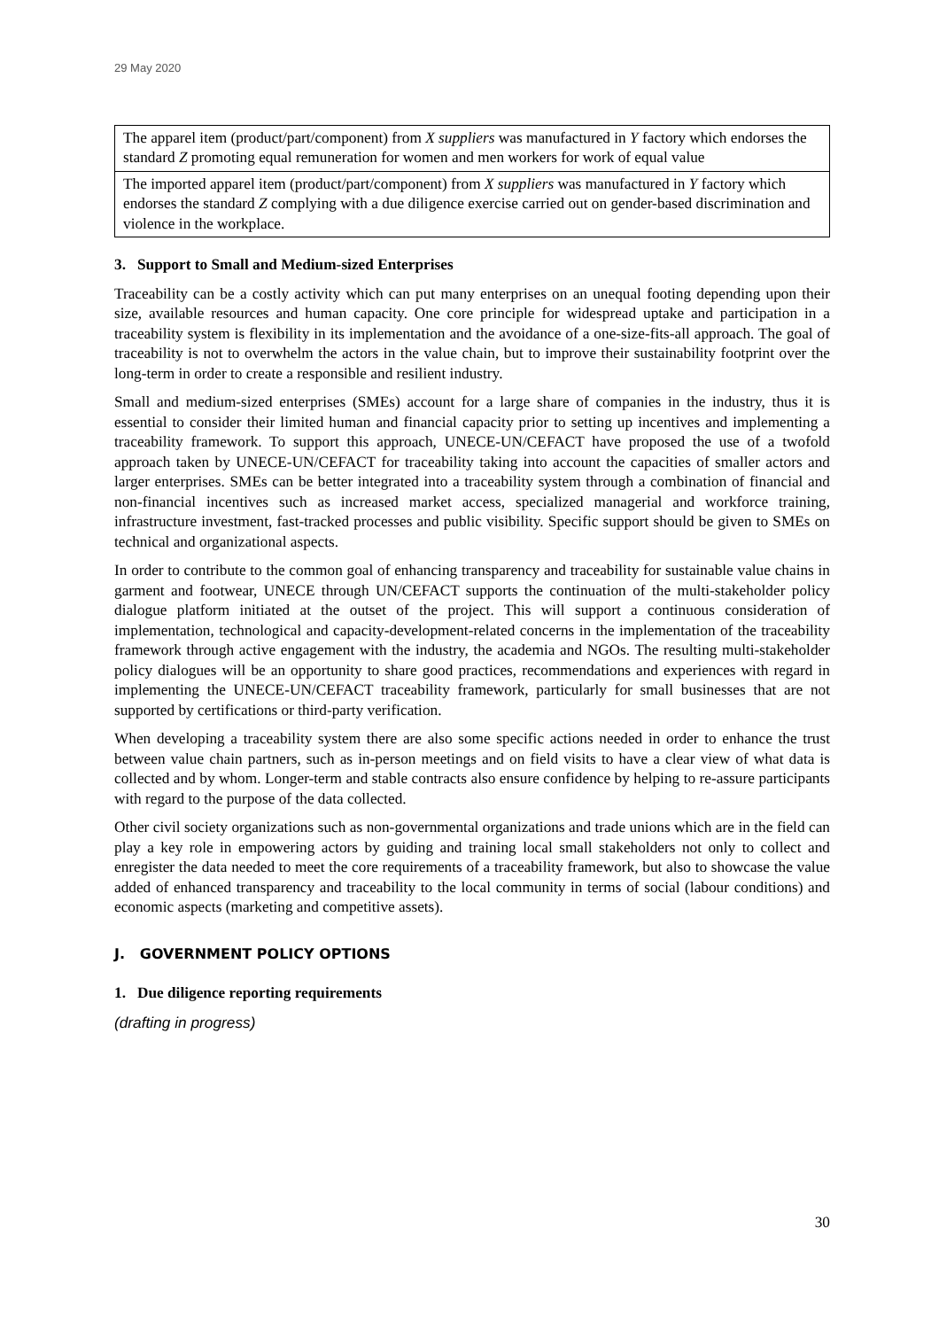29 May 2020
| The apparel item (product/part/component) from X suppliers was manufactured in Y factory which endorses the standard Z promoting equal remuneration for women and men workers for work of equal value |
| The imported apparel item (product/part/component) from X suppliers was manufactured in Y factory which endorses the standard Z complying with a due diligence exercise carried out on gender-based discrimination and violence in the workplace. |
3. Support to Small and Medium-sized Enterprises
Traceability can be a costly activity which can put many enterprises on an unequal footing depending upon their size, available resources and human capacity. One core principle for widespread uptake and participation in a traceability system is flexibility in its implementation and the avoidance of a one-size-fits-all approach. The goal of traceability is not to overwhelm the actors in the value chain, but to improve their sustainability footprint over the long-term in order to create a responsible and resilient industry.
Small and medium-sized enterprises (SMEs) account for a large share of companies in the industry, thus it is essential to consider their limited human and financial capacity prior to setting up incentives and implementing a traceability framework. To support this approach, UNECE-UN/CEFACT have proposed the use of a twofold approach taken by UNECE-UN/CEFACT for traceability taking into account the capacities of smaller actors and larger enterprises. SMEs can be better integrated into a traceability system through a combination of financial and non-financial incentives such as increased market access, specialized managerial and workforce training, infrastructure investment, fast-tracked processes and public visibility. Specific support should be given to SMEs on technical and organizational aspects.
In order to contribute to the common goal of enhancing transparency and traceability for sustainable value chains in garment and footwear, UNECE through UN/CEFACT supports the continuation of the multi-stakeholder policy dialogue platform initiated at the outset of the project. This will support a continuous consideration of implementation, technological and capacity-development-related concerns in the implementation of the traceability framework through active engagement with the industry, the academia and NGOs. The resulting multi-stakeholder policy dialogues will be an opportunity to share good practices, recommendations and experiences with regard in implementing the UNECE-UN/CEFACT traceability framework, particularly for small businesses that are not supported by certifications or third-party verification.
When developing a traceability system there are also some specific actions needed in order to enhance the trust between value chain partners, such as in-person meetings and on field visits to have a clear view of what data is collected and by whom. Longer-term and stable contracts also ensure confidence by helping to re-assure participants with regard to the purpose of the data collected.
Other civil society organizations such as non-governmental organizations and trade unions which are in the field can play a key role in empowering actors by guiding and training local small stakeholders not only to collect and enregister the data needed to meet the core requirements of a traceability framework, but also to showcase the value added of enhanced transparency and traceability to the local community in terms of social (labour conditions) and economic aspects (marketing and competitive assets).
J. GOVERNMENT POLICY OPTIONS
1. Due diligence reporting requirements
(drafting in progress)
30